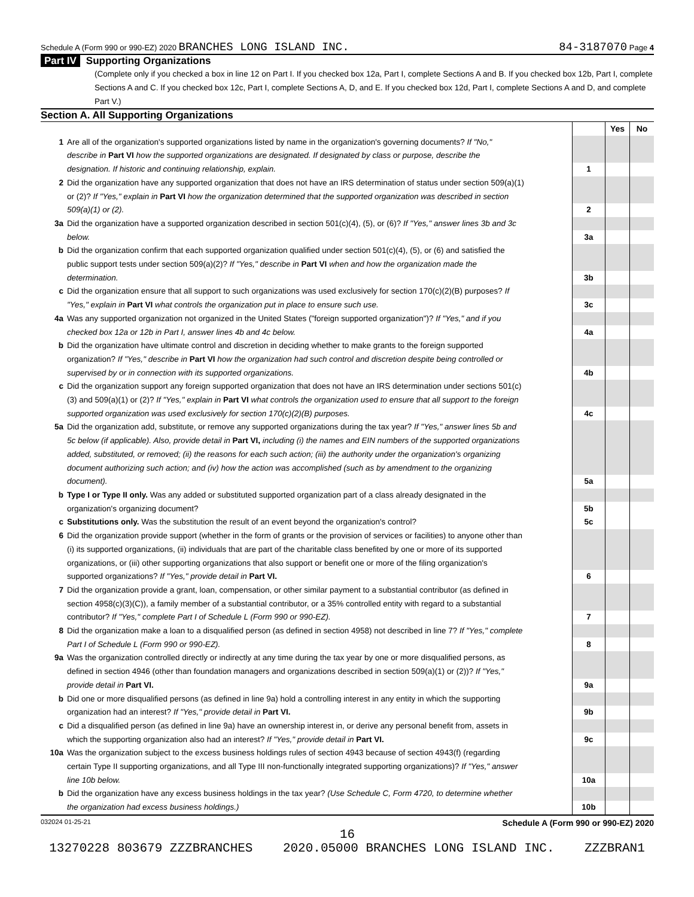Schedule A (Form 990 or 990-EZ) 2020 BRANCHES LONG ISLAND INC. 84-3187070 Page 4
Part IV Supporting Organizations
(Complete only if you checked a box in line 12 on Part I. If you checked box 12a, Part I, complete Sections A and B. If you checked box 12b, Part I, complete Sections A and C. If you checked box 12c, Part I, complete Sections A, D, and E. If you checked box 12d, Part I, complete Sections A and D, and complete Part V.)
Section A. All Supporting Organizations
| | | | Yes | No |
| 1 | Are all of the organization's supported organizations listed by name in the organization's governing documents? If "No," describe in Part VI how the supported organizations are designated. If designated by class or purpose, describe the designation. If historic and continuing relationship, explain. | 1 | | |
| 2 | Did the organization have any supported organization that does not have an IRS determination of status under section 509(a)(1) or (2)? If "Yes," explain in Part VI how the organization determined that the supported organization was described in section 509(a)(1) or (2). | 2 | | |
| 3a | Did the organization have a supported organization described in section 501(c)(4), (5), or (6)? If "Yes," answer lines 3b and 3c below. | 3a | | |
| b | Did the organization confirm that each supported organization qualified under section 501(c)(4), (5), or (6) and satisfied the public support tests under section 509(a)(2)? If "Yes," describe in Part VI when and how the organization made the determination. | 3b | | |
| c | Did the organization ensure that all support to such organizations was used exclusively for section 170(c)(2)(B) purposes? If "Yes," explain in Part VI what controls the organization put in place to ensure such use. | 3c | | |
| 4a | Was any supported organization not organized in the United States ("foreign supported organization")? If "Yes," and if you checked box 12a or 12b in Part I, answer lines 4b and 4c below. | 4a | | |
| b | Did the organization have ultimate control and discretion in deciding whether to make grants to the foreign supported organization? If "Yes," describe in Part VI how the organization had such control and discretion despite being controlled or supervised by or in connection with its supported organizations. | 4b | | |
| c | Did the organization support any foreign supported organization that does not have an IRS determination under sections 501(c)(3) and 509(a)(1) or (2)? If "Yes," explain in Part VI what controls the organization used to ensure that all support to the foreign supported organization was used exclusively for section 170(c)(2)(B) purposes. | 4c | | |
| 5a | Did the organization add, substitute, or remove any supported organizations during the tax year? If "Yes," answer lines 5b and 5c below (if applicable). Also, provide detail in Part VI, including (i) the names and EIN numbers of the supported organizations added, substituted, or removed; (ii) the reasons for each such action; (iii) the authority under the organization's organizing document authorizing such action; and (iv) how the action was accomplished (such as by amendment to the organizing document). | 5a | | |
| b | Type I or Type II only. Was any added or substituted supported organization part of a class already designated in the organization's organizing document? | 5b | | |
| c | Substitutions only. Was the substitution the result of an event beyond the organization's control? | 5c | | |
| 6 | Did the organization provide support (whether in the form of grants or the provision of services or facilities) to anyone other than (i) its supported organizations, (ii) individuals that are part of the charitable class benefited by one or more of its supported organizations, or (iii) other supporting organizations that also support or benefit one or more of the filing organization's supported organizations? If "Yes," provide detail in Part VI. | 6 | | |
| 7 | Did the organization provide a grant, loan, compensation, or other similar payment to a substantial contributor (as defined in section 4958(c)(3)(C)), a family member of a substantial contributor, or a 35% controlled entity with regard to a substantial contributor? If "Yes," complete Part I of Schedule L (Form 990 or 990-EZ). | 7 | | |
| 8 | Did the organization make a loan to a disqualified person (as defined in section 4958) not described in line 7? If "Yes," complete Part I of Schedule L (Form 990 or 990-EZ). | 8 | | |
| 9a | Was the organization controlled directly or indirectly at any time during the tax year by one or more disqualified persons, as defined in section 4946 (other than foundation managers and organizations described in section 509(a)(1) or (2))? If "Yes," provide detail in Part VI. | 9a | | |
| b | Did one or more disqualified persons (as defined in line 9a) hold a controlling interest in any entity in which the supporting organization had an interest? If "Yes," provide detail in Part VI. | 9b | | |
| c | Did a disqualified person (as defined in line 9a) have an ownership interest in, or derive any personal benefit from, assets in which the supporting organization also had an interest? If "Yes," provide detail in Part VI. | 9c | | |
| 10a | Was the organization subject to the excess business holdings rules of section 4943 because of section 4943(f) (regarding certain Type II supporting organizations, and all Type III non-functionally integrated supporting organizations)? If "Yes," answer line 10b below. | 10a | | |
| b | Did the organization have any excess business holdings in the tax year? (Use Schedule C, Form 4720, to determine whether the organization had excess business holdings.) | 10b | | |
032024 01-25-21 Schedule A (Form 990 or 990-EZ) 2020
16
13270228 803679 ZZZBRANCHES 2020.05000 BRANCHES LONG ISLAND INC. ZZZBRAN1